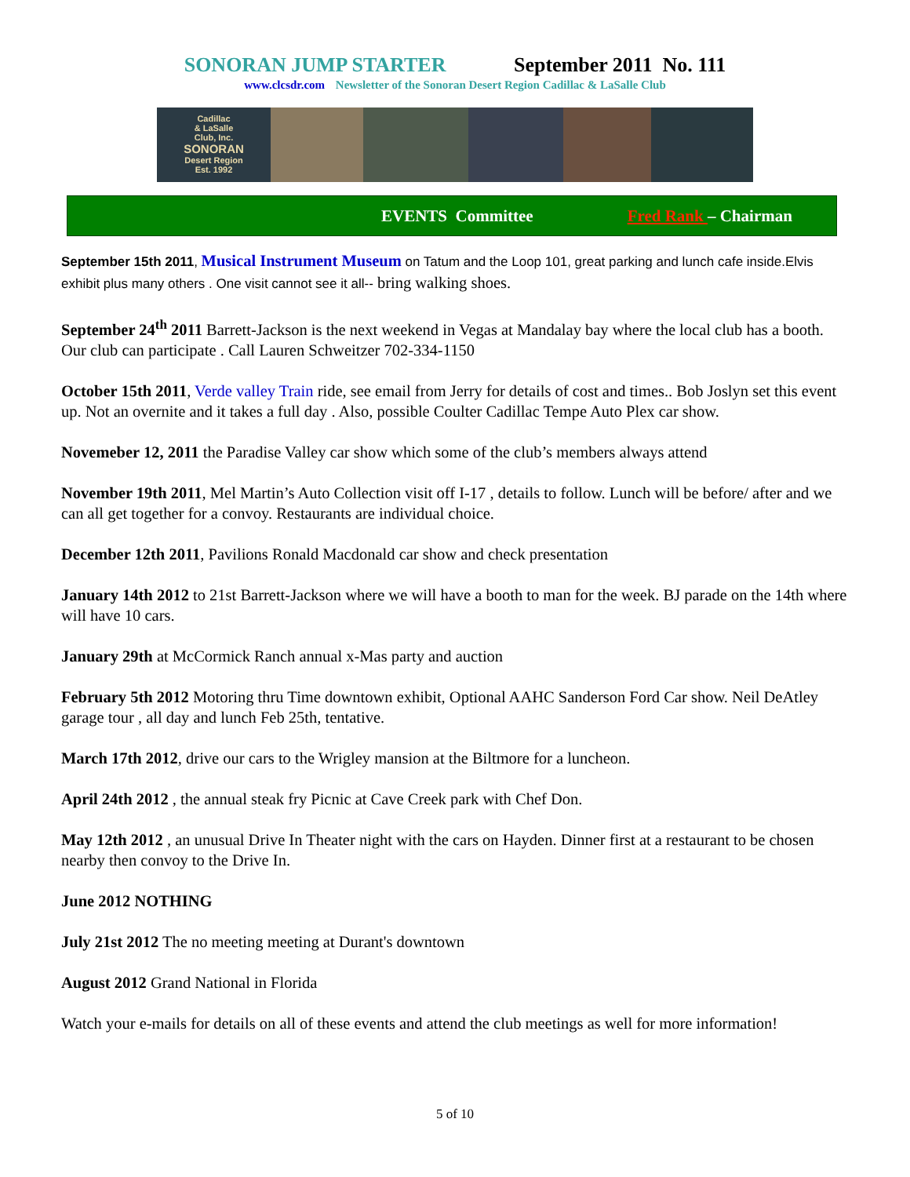SONORAN JUMP STARTER September 2011 No. 111
www.clcsdr.com Newsletter of the Sonoran Desert Region Cadillac & LaSalle Club
Cadillac
& LaSalle
Club, Inc.
SONORAN
Desert Region
Est. 1992
EVENTS Committee Fred Rank – Chairman
September 15th 2011, Musical Instrument Museum on Tatum and the Loop 101, great parking and lunch cafe inside.Elvis exhibit plus many others . One visit cannot see it all-- bring walking shoes.
September 24<sup>th</sup> 2011 Barrett-Jackson is the next weekend in Vegas at Mandalay bay where the local club has a booth. Our club can participate . Call Lauren Schweitzer 702-334-1150
October 15th 2011, Verde valley Train ride, see email from Jerry for details of cost and times.. Bob Joslyn set this event up. Not an overnite and it takes a full day . Also, possible Coulter Cadillac Tempe Auto Plex car show.
Novemeber 12, 2011 the Paradise Valley car show which some of the club’s members always attend
November 19th 2011, Mel Martin’s Auto Collection visit off I-17 , details to follow. Lunch will be before/ after and we can all get together for a convoy. Restaurants are individual choice.
December 12th 2011, Pavilions Ronald Macdonald car show and check presentation
January 14th 2012 to 21st Barrett-Jackson where we will have a booth to man for the week. BJ parade on the 14th where will have 10 cars.
January 29th at McCormick Ranch annual x-Mas party and auction
February 5th 2012 Motoring thru Time downtown exhibit, Optional AAHC Sanderson Ford Car show. Neil DeAtley garage tour , all day and lunch Feb 25th, tentative.
March 17th 2012, drive our cars to the Wrigley mansion at the Biltmore for a luncheon.
April 24th 2012 , the annual steak fry Picnic at Cave Creek park with Chef Don.
May 12th 2012 , an unusual Drive In Theater night with the cars on Hayden. Dinner first at a restaurant to be chosen nearby then convoy to the Drive In.
June 2012 NOTHING
July 21st 2012 The no meeting meeting at Durant's downtown
August 2012 Grand National in Florida
Watch your e-mails for details on all of these events and attend the club meetings as well for more information!
5 of 10